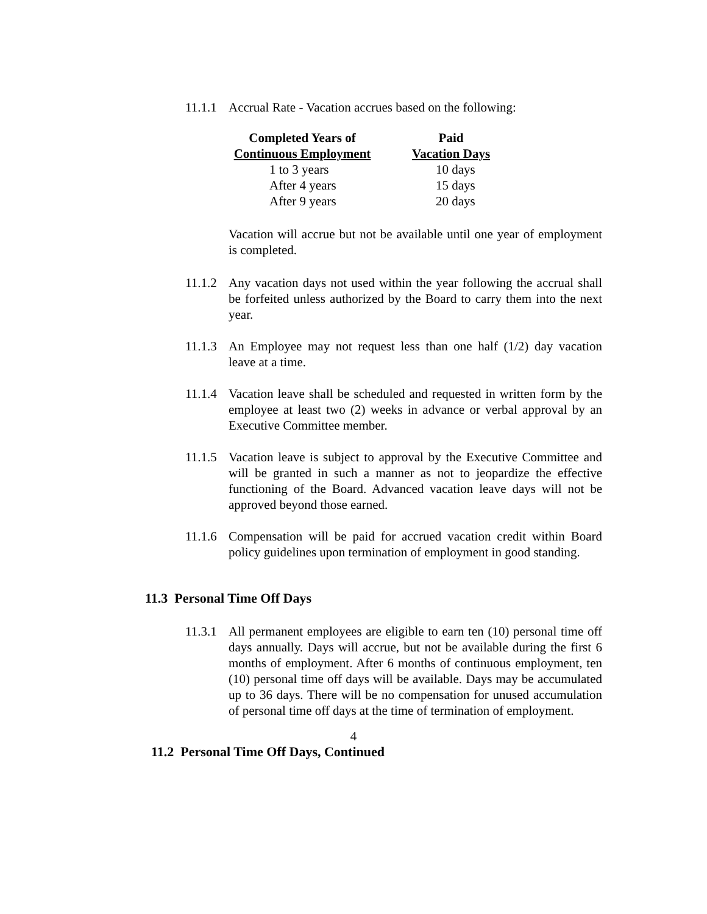11.1.1
Accrual Rate - Vacation accrues based on the following:
| Completed Years of | Paid |
| --- | --- |
| Continuous Employment | Vacation Days |
| 1 to 3 years | 10 days |
| After 4 years | 15 days |
| After 9 years | 20 days |
Vacation will accrue but not be available until one year of employment is completed.
11.1.2
Any vacation days not used within the year following the accrual shall be forfeited unless authorized by the Board to carry them into the next year.
11.1.3
An Employee may not request less than one half (1/2) day vacation leave at a time.
11.1.4
Vacation leave shall be scheduled and requested in written form by the employee at least two (2) weeks in advance or verbal approval by an Executive Committee member.
11.1.5
Vacation leave is subject to approval by the Executive Committee and will be granted in such a manner as not to jeopardize the effective functioning of the Board. Advanced vacation leave days will not be approved beyond those earned.
11.1.6
Compensation will be paid for accrued vacation credit within Board policy guidelines upon termination of employment in good standing.
11.3 Personal Time Off Days
11.3.1
All permanent employees are eligible to earn ten (10) personal time off days annually. Days will accrue, but not be available during the first 6 months of employment. After 6 months of continuous employment, ten (10) personal time off days will be available. Days may be accumulated up to 36 days. There will be no compensation for unused accumulation of personal time off days at the time of termination of employment.
4
11.2 Personal Time Off Days, Continued